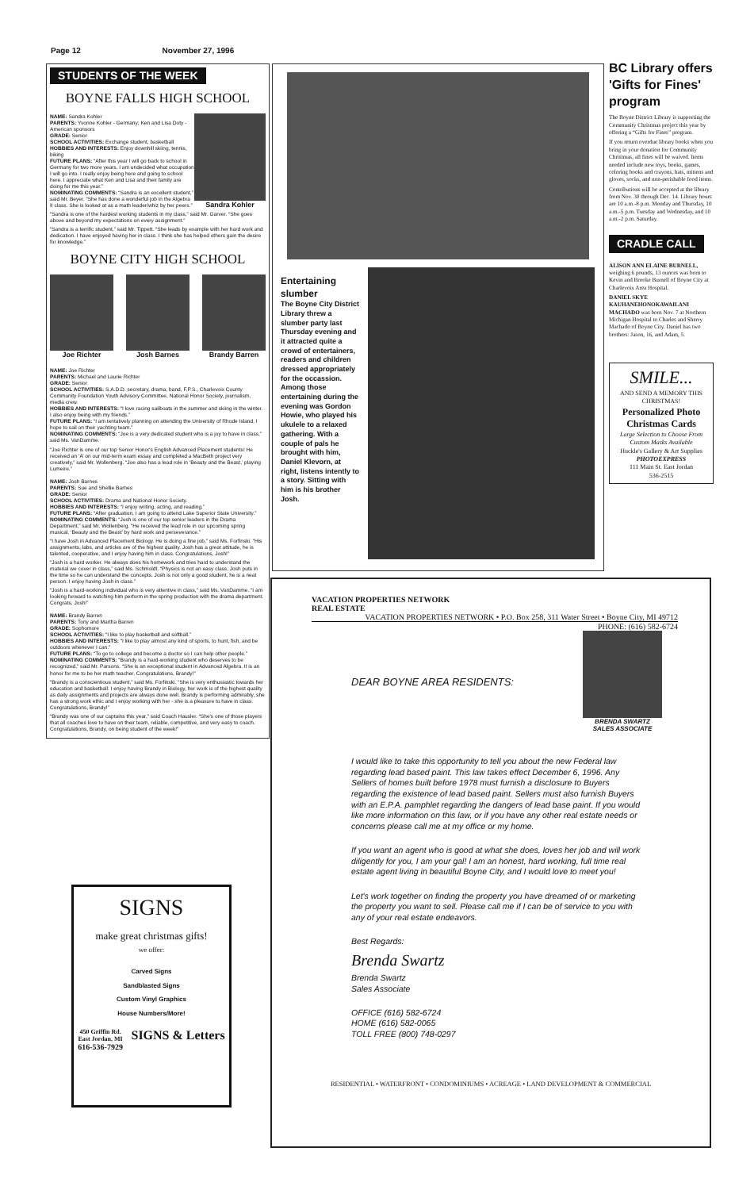Page 12 November 27, 1996
STUDENTS OF THE WEEK
BOYNE FALLS HIGH SCHOOL
Sandra Kohler
NAME: Sandra Kohler
PARENTS: Yvonne Kohler - Germany; Ken and Lisa Doty - American sponsors
GRADE: Senior
SCHOOL ACTIVITIES: Exchange student, basketball
HOBBIES AND INTERESTS: Enjoy downhill skiing, tennis, biking
FUTURE PLANS: “After this year I will go back to school in Germany for two more years. I am undecided what occupation I will go into. I really enjoy being here and going to school here. I appreciate what Ken and Lisa and their family are doing for me this year.”
NOMINATING COMMENTS: “Sandra is an excellent student,” said Mr. Beyer. “She has done a wonderful job in the Algebra II class. She is looked at as a math leader/whiz by her peers.”
“Sandra is one of the hardest working students in my class,” said Mr. Garver. “She goes above and beyond my expectations on every assignment.”
“Sandra is a terrific student,” said Mr. Tippett. “She leads by example with her hard work and dedication. I have enjoyed having her in class. I think she has helped others gain the desire for knowledge.”
BOYNE CITY HIGH SCHOOL
Joe Richter Josh Barnes Brandy Barren
NAME: Joe Richter
PARENTS: Michael and Laurie Richter
GRADE: Senior
SCHOOL ACTIVITIES: S.A.D.D. secretary, drama, band, F.P.S., Charlevoix County Community Foundation Youth Advisory Committee, National Honor Society, journalism, media crew.
HOBBIES AND INTERESTS: “I love racing sailboats in the summer and skiing in the winter. I also enjoy being with my friends.”
FUTURE PLANS: “I am tentatively planning on attending the University of Rhode Island. I hope to sail on their yachting team.”
NOMINATING COMMENTS: “Joe is a very dedicated student who is a joy to have in class,” said Ms. VanDamme.
“Joe Richter is one of our top Senior Honor's English Advanced Placement students! He received an ‘A’ on our mid-term exam essay and completed a MacBeth project very creatively,” said Mr. Wollenberg. “Joe also has a lead role in ‘Beauty and the Beast,’ playing Lumeire.”
NAME: Josh Barnes
PARENTS: Sue and Shellie Barnes
GRADE: Senior
SCHOOL ACTIVITIES: Drama and National Honor Society.
HOBBIES AND INTERESTS: “I enjoy writing, acting, and reading.”
FUTURE PLANS: “After graduation, I am going to attend Lake Superior State University.”
NOMINATING COMMENTS: “Josh is one of our top senior leaders in the Drama Department,” said Mr. Wollenberg. “He received the lead role in our upcoming spring musical, ‘Beauty and the Beast’ by hard work and perseverance.”
“I have Josh in Advanced Placement Biology. He is doing a fine job,” said Ms. Forfinski. “His assignments, labs, and articles are of the highest quality. Josh has a great attitude, he is talented, cooperative, and I enjoy having him in class. Congratulations, Josh!”
“Josh is a hard worker. He always does his homework and tries hard to understand the material we cover in class,” said Ms. Schmoldt. “Physics is not an easy class, Josh puts in the time so he can understand the concepts. Josh is not only a good student, he is a neat person. I enjoy having Josh in class.”
“Josh is a hard-working individual who is very attentive in class,” said Ms. VanDamme. “I am looking forward to watching him perform in the spring production with the drama department. Congrats, Josh!”
NAME: Brandy Barren
PARENTS: Tony and Martha Barren
GRADE: Sophomore
SCHOOL ACTIVITIES: “I like to play basketball and softball.”
HOBBIES AND INTERESTS: “I like to play almost any kind of sports, to hunt, fish, and be outdoors whenever I can.”
FUTURE PLANS: “To go to college and become a doctor so I can help other people.”
NOMINATING COMMENTS: “Brandy is a hard-working student who deserves to be recognized,” said Mr. Parsons. “She is an exceptional student in Advanced Algebra. It is an honor for me to be her math teacher. Congratulations, Brandy!”
“Brandy is a conscientious student,” said Ms. Forfinski. “She is very enthusiastic towards her education and basketball. I enjoy having Brandy in Biology, her work is of the highest quality as daily assignments and projects are always done well. Brandy is performing admirably, she has a strong work ethic and I enjoy working with her - she is a pleasure to have in class. Congratulations, Brandy!”
“Brandy was one of our captains this year,” said Coach Hausler. “She's one of those players that all coaches love to have on their team, reliable, competitive, and very easy to coach. Congratulations, Brandy, on being student of the week!”
Entertaining slumber
The Boyne City District Library threw a slumber party last Thursday evening and it attracted quite a crowd of entertainers, readers and children dressed appropriately for the occassion. Among those entertaining during the evening was Gordon Howie, who played his ukulele to a relaxed gathering. With a couple of pals he brought with him, Daniel Klevorn, at right, listens intently to a story. Sitting with him is his brother Josh.
BC Library offers 'Gifts for Fines' program
The Boyne District Library is supporting the Community Christmas project this year by offering a “Gifts for Fines” program.
If you return overdue library books when you bring in your donation for Community Christmas, all fines will be waived. Items needed include new toys, books, games, coloring books and crayons, hats, mittens and gloves, socks, and non-perishable food items.
Contributions will be accepted at the library from Nov. 30 through Dec. 14. Library hours are 10 a.m.-8 p.m. Monday and Thursday, 10 a.m.-5 p.m. Tuesday and Wednesday, and 10 a.m.-2 p.m. Saturday.
CRADLE CALL
ALISON ANN ELAINE BURNELL, weighing 6 pounds, 13 ounces was born to Kevin and Brooke Burnell of Boyne City at Charlevoix Area Hospital.
DANIEL SKYE KAUHANEHONOKAWAILANI MACHADO was born Nov. 7 at Northern Michigan Hospital to Charles and Sherry Machado of Boyne City. Daniel has two brothers: Jason, 16, and Adam, 5.
SMILE...
AND SEND A MEMORY THIS CHRISTMAS!
Personalized Photo Christmas Cards
Large Selection to Choose From
Custom Masks Available
Huckle's Gallery & Art Supplies
PHOTOEXPRESS
111 Main St. East Jordan
536-2515
VACATION PROPERTIES NETWORK
REAL ESTATE
VACATION PROPERTIES NETWORK • P.O. Box 258, 311 Water Street • Boyne City, MI 49712
PHONE: (616) 582-6724
DEAR BOYNE AREA RESIDENTS:
BRENDA SWARTZ
SALES ASSOCIATE
I would like to take this opportunity to tell you about the new Federal law regarding lead based paint. This law takes effect December 6, 1996. Any Sellers of homes built before 1978 must furnish a disclosure to Buyers regarding the existence of lead based paint. Sellers must also furnish Buyers with an E.P.A. pamphlet regarding the dangers of lead base paint. If you would like more information on this law, or if you have any other real estate needs or concerns please call me at my office or my home.
If you want an agent who is good at what she does, loves her job and will work diligently for you, I am your gal! I am an honest, hard working, full time real estate agent living in beautiful Boyne City, and I would love to meet you!
Let's work together on finding the property you have dreamed of or marketing the property you want to sell. Please call me if I can be of service to you with any of your real estate endeavors.
Best Regards:
Brenda Swartz
Brenda Swartz
Sales Associate
OFFICE (616) 582-6724
HOME (616) 582-0065
TOLL FREE (800) 748-0297
RESIDENTIAL • WATERFRONT • CONDOMINIUMS • ACREAGE • LAND DEVELOPMENT & COMMERCIAL
SIGNS
make great christmas gifts!
we offer:
Carved Signs
Sandblasted Signs
Custom Vinyl Graphics
House Numbers/More!
450 Griffin Rd.
East Jordan, MI
616-536-7929
SIGNS & Letters